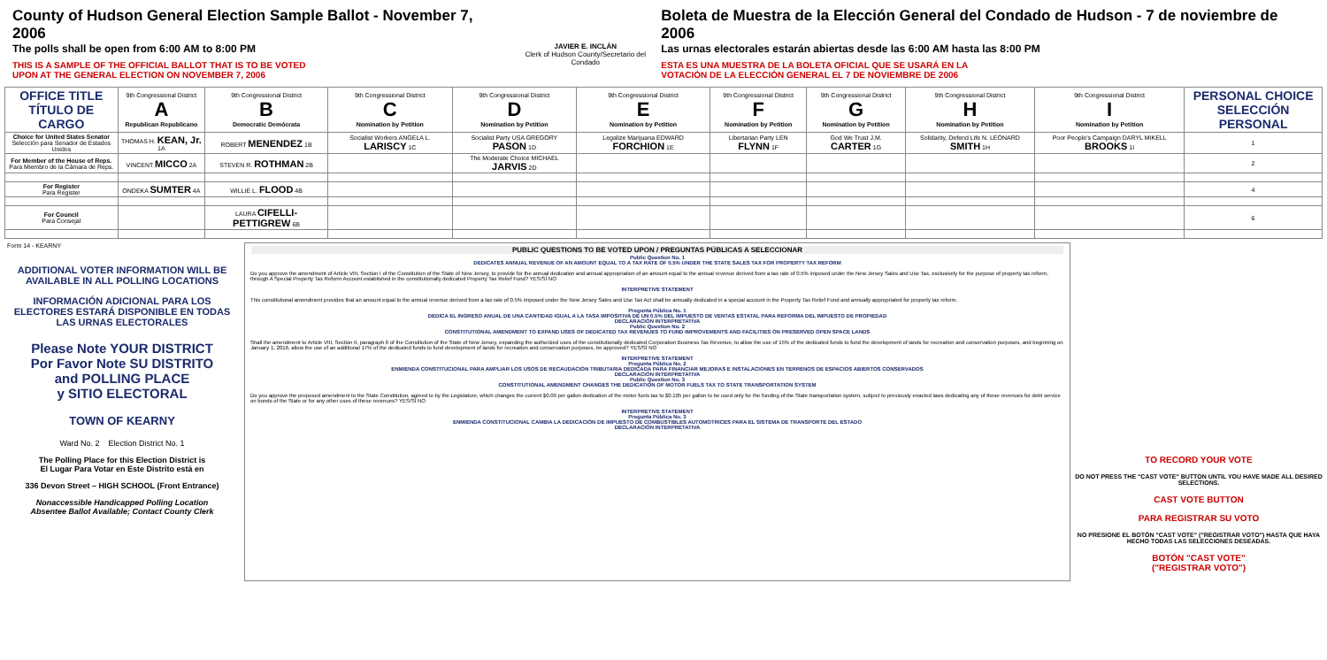County of Hudson General Election Sample Ballot - November 7, 2006
The polls shall be open from 6:00 AM to 8:00 PM
THIS IS A SAMPLE OF THE OFFICIAL BALLOT THAT IS TO BE VOTED
UPON AT THE GENERAL ELECTION ON NOVEMBER 7, 2006
JAVIER E. INCLÁN
Clerk of Hudson County/Secretario del Condado
Boleta de Muestra de la Elección General del Condado de Hudson - 7 de noviembre de 2006
Las urnas electorales estarán abiertas desde las 6:00 AM hasta las 8:00 PM
ESTA ES UNA MUESTRA DE LA BOLETA OFICIAL QUE SE USARÁ EN LA
VOTACIÓN DE LA ELECCIÓN GENERAL EL 7 DE NOVIEMBRE DE 2006
| OFFICE TITLE TÍTULO DE CARGO | 9th Congressional District A Republican Republicano | 9th Congressional District B Democratic Demócrata | 9th Congressional District C Nomination by Petition | 9th Congressional District D Nomination by Petition | 9th Congressional District E Nomination by Petition | 9th Congressional District F Nomination by Petition | 9th Congressional District G Nomination by Petition | 9th Congressional District H Nomination by Petition | 9th Congressional District I Nomination by Petition | PERSONAL CHOICE SELECCIÓN PERSONAL |
| --- | --- | --- | --- | --- | --- | --- | --- | --- | --- | --- |
| Choice for United States Senator Selección para Senador de Estados Unidos | THOMAS H. KEAN, Jr. 1A | ROBERT MENENDEZ 1B | Socialist Workers ANGELA L. LARISCY 1C | Socialist Party USA GREGORY PASON 1D | Legalize Marijuana EDWARD FORCHION 1E | Libertarian Party LEN FLYNN 1F | God We Trust J.M. CARTER 1G | Solidarity, Defend Life N. LEONARD SMITH 1H | Poor People's Campaign DARYL MIKELL BROOKS 1I | 1 |
| For Member of the House of Reps. Para Miembro de la Cámara de Reps. | VINCENT MICCO 2A | STEVEN R. ROTHMAN 2B | | The Moderate Choice MICHAEL JARVIS 2D | | | | | | 2 |
| For Register Para Register | ONDEKA SUMTER 4A | WILLIE L. FLOOD 4B | | | | | | | | 4 |
| For Council Para Consejal | | LAURA CIFELLI-PETTIGREW 6B | | | | | | | | 6 |
Form 14 - KEARNY
ADDITIONAL VOTER INFORMATION WILL BE AVAILABLE IN ALL POLLING LOCATIONS
INFORMACIÓN ADICIONAL PARA LOS ELECTORES ESTARÁ DISPONIBLE EN TODAS LAS URNAS ELECTORALES
Please Note YOUR DISTRICT
Por Favor Note SU DISTRITO
and POLLING PLACE
y SITIO ELECTORAL
TOWN OF KEARNY
Ward No. 2 Election District No. 1
The Polling Place for this Election District is
El Lugar Para Votar en Este Distrito está en
336 Devon Street – HIGH SCHOOL (Front Entrance)
Nonaccessible Handicapped Polling Location
Absentee Ballot Available; Contact County Clerk
PUBLIC QUESTIONS TO BE VOTED UPON / PREGUNTAS PÚBLICAS A SELECCIONAR
Public Question No. 1
DEDICATES ANNUAL REVENUE OF AN AMOUNT EQUAL TO A TAX RATE OF 0.5% UNDER THE STATE SALES TAX FOR PROPERTY TAX REFORM
Do you approve the amendment of Article VIII, Section I of the Constitution of the State of New Jersey, to provide for the annual dedication and annual appropriation of an amount equal to the annual revenue derived from a tax rate of 0.5% imposed under the New Jersey Sales and Use Tax, exclusively for the purpose of property tax reform, through A Special Property Tax Reform Account established in the constitutionally dedicated Property Tax Relief Fund? YES/SÍ NO
INTERPRETIVE STATEMENT
This constitutional amendment provides that an amount equal to the annual revenue derived from a tax rate of 0.5% imposed under the New Jersey Sales and Use Tax Act shall be annually dedicated in a special account in the Property Tax Relief Fund and annually appropriated for property tax reform.
Pregunta Pública No. 1
DEDICA EL INGRESO ANUAL DE UNA CANTIDAD IGUAL A LA TASA IMPOSITIVA DE UN 0.5% DEL IMPUESTO DE VENTAS ESTATAL PARA REFORMA DEL IMPUESTO DE PROPIEDAD
DECLARACIÓN INTERPRETATIVA
Public Question No. 2
CONSTITUTIONAL AMENDMENT TO EXPAND USES OF DEDICATED TAX REVENUES TO FUND IMPROVEMENTS AND FACILITIES ON PRESERVED OPEN SPACE LANDS
Shall the amendment to Article VIII, Section II, paragraph 6 of the Constitution of the State of New Jersey, expanding the authorized uses of the constitutionally dedicated Corporation Business Tax Revenue, to allow the use of 15% of the dedicated funds to fund the development of lands for recreation and conservation purposes, and beginning on January 1, 2016, allow the use of an additional 17% of the dedicated funds to fund development of lands for recreation and conservation purposes, be approved? YES/SÍ NO
INTERPRETIVE STATEMENT
Pregunta Pública No. 2
ENMIENDA CONSTITUCIONAL PARA AMPLIAR LOS USOS DE RECAUDACIÓN TRIBUTARIA DEDICADA PARA FINANCIAR MEJORAS E INSTALACIONES EN TERRENOS DE ESPACIOS ABIERTOS CONSERVADOS
DECLARACIÓN INTERPRETATIVA
Public Question No. 3
CONSTITUTIONAL AMENDMENT CHANGES THE DEDICATION OF MOTOR FUELS TAX TO STATE TRANSPORTATION SYSTEM
Do you approve the proposed amendment to the State Constitution, agreed to by the Legislature, which changes the current $0.09 per gallon dedication of the motor fuels tax to $0.105 per gallon to be used only for the funding of the State transportation system, subject to previously enacted laws dedicating any of these revenues for debt service on bonds of the State or for any other uses of these revenues? YES/SÍ NO
INTERPRETIVE STATEMENT
Pregunta Pública No. 3
ENMIENDA CONSTITUCIONAL CAMBIA LA DEDICACIÓN DE IMPUESTO DE COMBUSTIBLES AUTOMOTRICES PARA EL SISTEMA DE TRANSPORTE DEL ESTADO
DECLARACIÓN INTERPRETATIVA
TO RECORD YOUR VOTE
DO NOT PRESS THE "CAST VOTE" BUTTON UNTIL YOU HAVE MADE ALL DESIRED SELECTIONS.
CAST VOTE BUTTON
PARA REGISTRAR SU VOTO
NO PRESIONE EL BOTÓN "CAST VOTE" ("REGISTRAR VOTO") HASTA QUE HAYA HECHO TODAS LAS SELECCIONES DESEADAS.
BOTÓN "CAST VOTE"
("REGISTRAR VOTO")